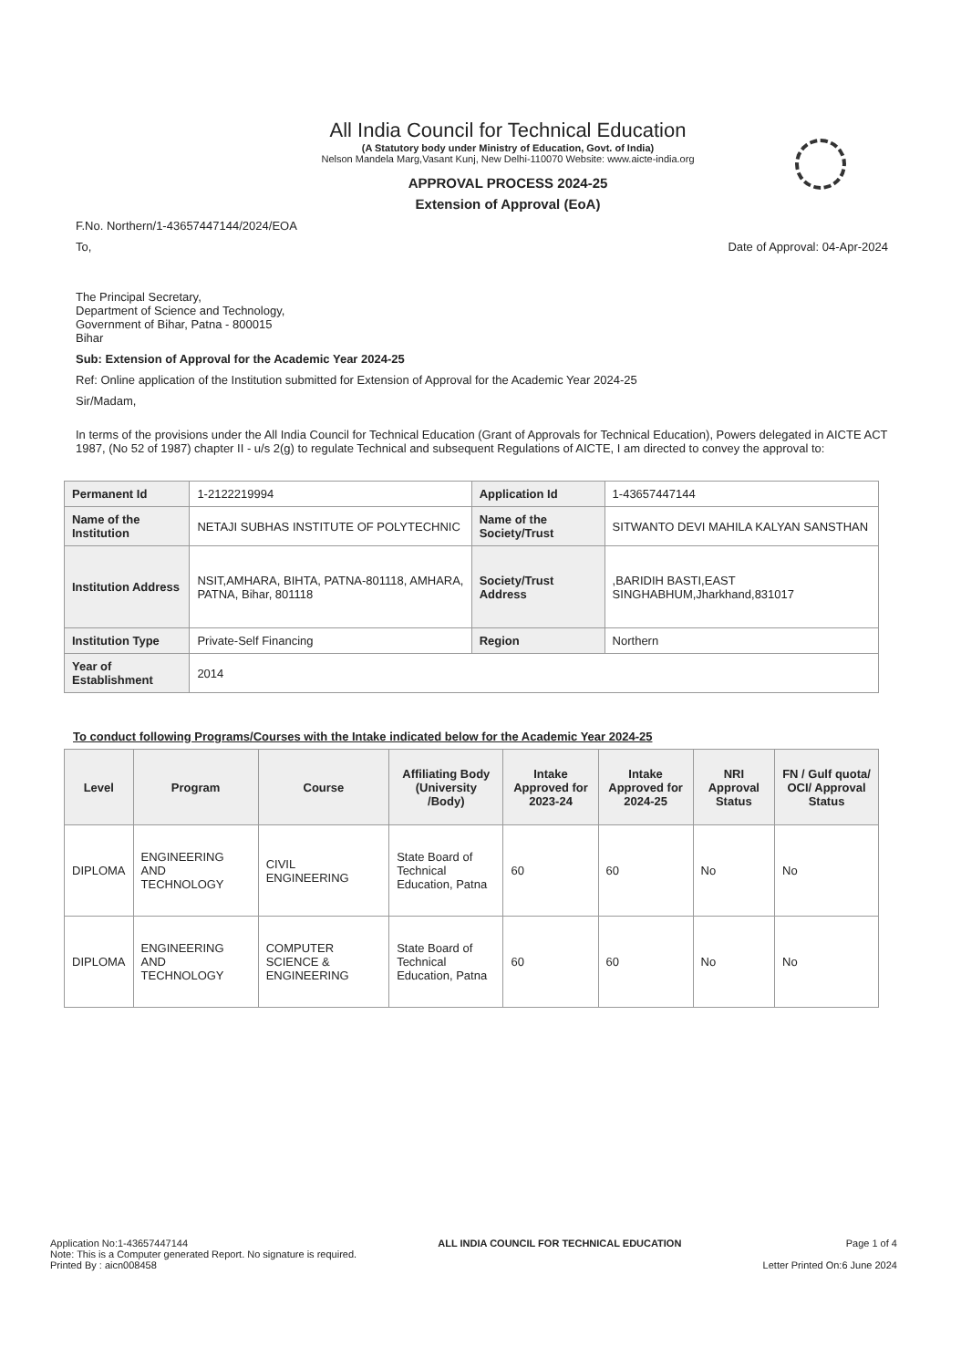All India Council for Technical Education
(A Statutory body under Ministry of Education, Govt. of India)
Nelson Mandela Marg,Vasant Kunj, New Delhi-110070 Website: www.aicte-india.org
APPROVAL PROCESS 2024-25
Extension of Approval (EoA)
F.No. Northern/1-43657447144/2024/EOA
To, Date of Approval: 04-Apr-2024
The Principal Secretary,
Department of Science and Technology,
Government of Bihar, Patna - 800015
Bihar
Sub: Extension of Approval for the Academic Year 2024-25
Ref: Online application of the Institution submitted for Extension of Approval for the Academic Year 2024-25
Sir/Madam,
In terms of the provisions under the All India Council for Technical Education (Grant of Approvals for Technical Education), Powers delegated in AICTE ACT 1987, (No 52 of 1987) chapter II - u/s 2(g) to regulate Technical and subsequent Regulations of AICTE, I am directed to convey the approval to:
| Permanent Id | 1-2122219994 | Application Id | 1-43657447144 |
| Name of the Institution | NETAJI SUBHAS INSTITUTE OF POLYTECHNIC | Name of the Society/Trust | SITWANTO DEVI MAHILA KALYAN SANSTHAN |
| Institution Address | NSIT,AMHARA, BIHTA, PATNA-801118, AMHARA, PATNA, Bihar, 801118 | Society/Trust Address | ,BARIDIH BASTI,EAST SINGHABHUM,Jharkhand,831017 |
| Institution Type | Private-Self Financing | Region | Northern |
| Year of Establishment | 2014 | | |
To conduct following Programs/Courses with the Intake indicated below for the Academic Year 2024-25
| Level | Program | Course | Affiliating Body (University /Body) | Intake Approved for 2023-24 | Intake Approved for 2024-25 | NRI Approval Status | FN / Gulf quota/ OCI/ Approval Status |
| --- | --- | --- | --- | --- | --- | --- | --- |
| DIPLOMA | ENGINEERING AND TECHNOLOGY | CIVIL ENGINEERING | State Board of Technical Education, Patna | 60 | 60 | No | No |
| DIPLOMA | ENGINEERING AND TECHNOLOGY | COMPUTER SCIENCE & ENGINEERING | State Board of Technical Education, Patna | 60 | 60 | No | No |
Application No:1-43657447144
Note: This is a Computer generated Report. No signature is required.
Printed By : aicn008458
ALL INDIA COUNCIL FOR TECHNICAL EDUCATION
Page 1 of 4
Letter Printed On:6 June 2024